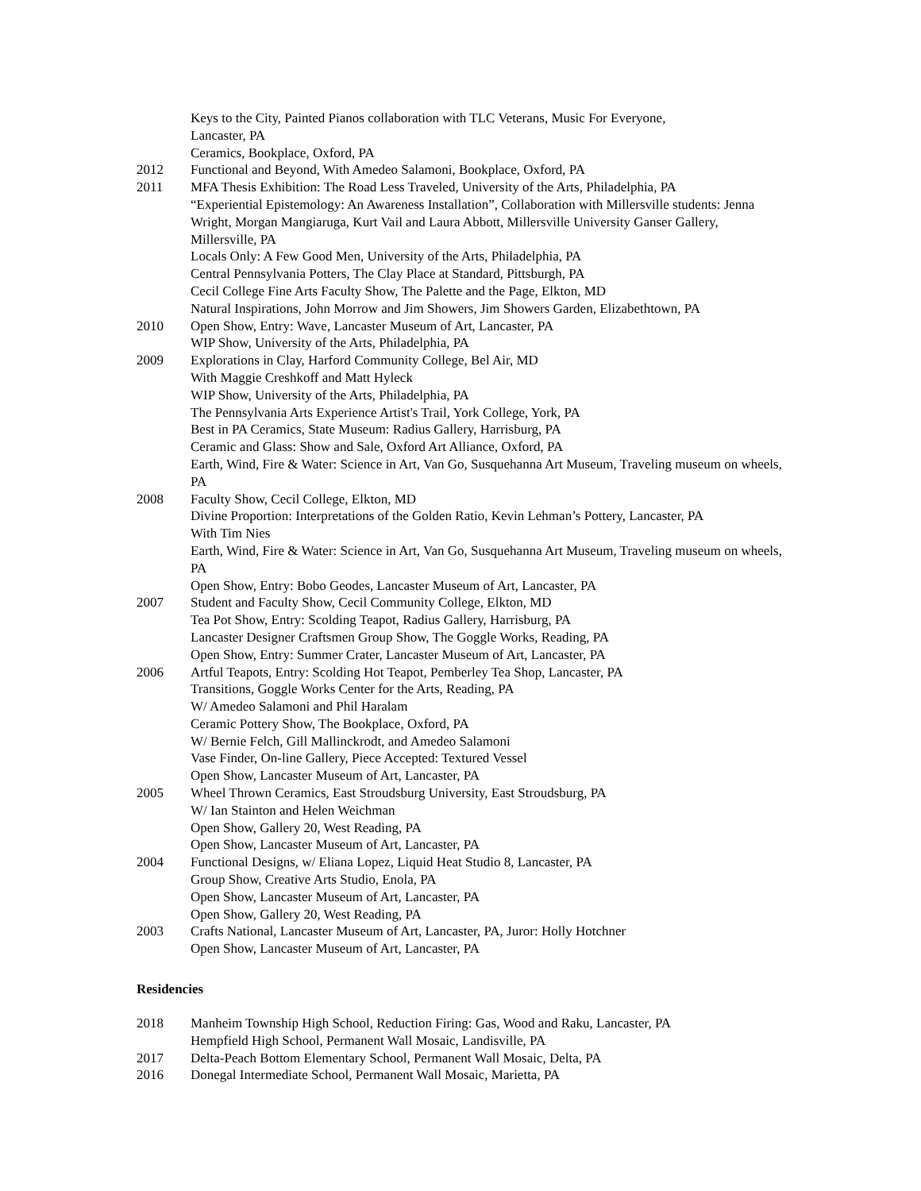Keys to the City, Painted Pianos collaboration with TLC Veterans, Music For Everyone,
Lancaster, PA
Ceramics, Bookplace, Oxford, PA
2012 Functional and Beyond, With Amedeo Salamoni, Bookplace, Oxford, PA
2011 MFA Thesis Exhibition: The Road Less Traveled, University of the Arts, Philadelphia, PA
“Experiential Epistemology: An Awareness Installation”, Collaboration with Millersville students: Jenna Wright, Morgan Mangiaruga, Kurt Vail and Laura Abbott, Millersville University Ganser Gallery, Millersville, PA
Locals Only: A Few Good Men, University of the Arts, Philadelphia, PA
Central Pennsylvania Potters, The Clay Place at Standard, Pittsburgh, PA
Cecil College Fine Arts Faculty Show, The Palette and the Page, Elkton, MD
Natural Inspirations, John Morrow and Jim Showers, Jim Showers Garden, Elizabethtown, PA
2010 Open Show, Entry: Wave, Lancaster Museum of Art, Lancaster, PA
WIP Show, University of the Arts, Philadelphia, PA
2009 Explorations in Clay, Harford Community College, Bel Air, MD
With Maggie Creshkoff and Matt Hyleck
WIP Show, University of the Arts, Philadelphia, PA
The Pennsylvania Arts Experience Artist's Trail, York College, York, PA
Best in PA Ceramics, State Museum: Radius Gallery, Harrisburg, PA
Ceramic and Glass: Show and Sale, Oxford Art Alliance, Oxford, PA
Earth, Wind, Fire & Water: Science in Art, Van Go, Susquehanna Art Museum, Traveling museum on wheels, PA
2008 Faculty Show, Cecil College, Elkton, MD
Divine Proportion: Interpretations of the Golden Ratio, Kevin Lehman’s Pottery, Lancaster, PA
With Tim Nies
Earth, Wind, Fire & Water: Science in Art, Van Go, Susquehanna Art Museum, Traveling museum on wheels, PA
Open Show, Entry: Bobo Geodes, Lancaster Museum of Art, Lancaster, PA
2007 Student and Faculty Show, Cecil Community College, Elkton, MD
Tea Pot Show, Entry: Scolding Teapot, Radius Gallery, Harrisburg, PA
Lancaster Designer Craftsmen Group Show, The Goggle Works, Reading, PA
Open Show, Entry: Summer Crater, Lancaster Museum of Art, Lancaster, PA
2006 Artful Teapots, Entry: Scolding Hot Teapot, Pemberley Tea Shop, Lancaster, PA
Transitions, Goggle Works Center for the Arts, Reading, PA
W/ Amedeo Salamoni and Phil Haralam
Ceramic Pottery Show, The Bookplace, Oxford, PA
W/ Bernie Felch, Gill Mallinckrodt, and Amedeo Salamoni
Vase Finder, On-line Gallery, Piece Accepted: Textured Vessel
Open Show, Lancaster Museum of Art, Lancaster, PA
2005 Wheel Thrown Ceramics, East Stroudsburg University, East Stroudsburg, PA
W/ Ian Stainton and Helen Weichman
Open Show, Gallery 20, West Reading, PA
Open Show, Lancaster Museum of Art, Lancaster, PA
2004 Functional Designs, w/ Eliana Lopez, Liquid Heat Studio 8, Lancaster, PA
Group Show, Creative Arts Studio, Enola, PA
Open Show, Lancaster Museum of Art, Lancaster, PA
Open Show, Gallery 20, West Reading, PA
2003 Crafts National, Lancaster Museum of Art, Lancaster, PA, Juror: Holly Hotchner
Open Show, Lancaster Museum of Art, Lancaster, PA
Residencies
2018 Manheim Township High School, Reduction Firing: Gas, Wood and Raku, Lancaster, PA
Hempfield High School, Permanent Wall Mosaic, Landisville, PA
2017 Delta-Peach Bottom Elementary School, Permanent Wall Mosaic, Delta, PA
2016 Donegal Intermediate School, Permanent Wall Mosaic, Marietta, PA